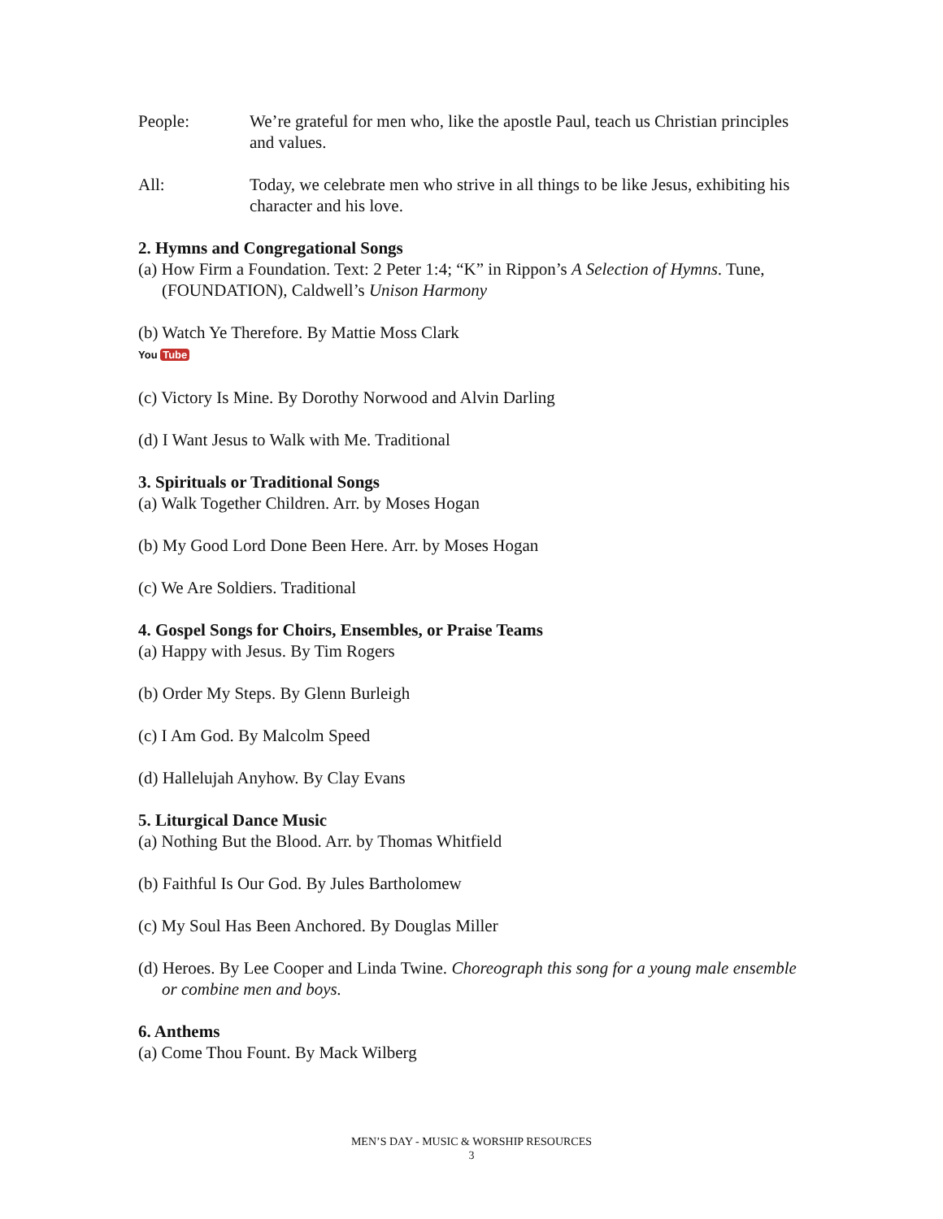People: We’re grateful for men who, like the apostle Paul, teach us Christian principles and values.
All: Today, we celebrate men who strive in all things to be like Jesus, exhibiting his character and his love.
2. Hymns and Congregational Songs
(a) How Firm a Foundation. Text: 2 Peter 1:4; “K” in Rippon’s A Selection of Hymns. Tune, (FOUNDATION), Caldwell’s Unison Harmony
(b) Watch Ye Therefore. By Mattie Moss Clark
You Tube
(c) Victory Is Mine. By Dorothy Norwood and Alvin Darling
(d) I Want Jesus to Walk with Me. Traditional
3. Spirituals or Traditional Songs
(a) Walk Together Children. Arr. by Moses Hogan
(b) My Good Lord Done Been Here. Arr. by Moses Hogan
(c) We Are Soldiers. Traditional
4. Gospel Songs for Choirs, Ensembles, or Praise Teams
(a) Happy with Jesus. By Tim Rogers
(b) Order My Steps. By Glenn Burleigh
(c) I Am God. By Malcolm Speed
(d) Hallelujah Anyhow. By Clay Evans
5. Liturgical Dance Music
(a) Nothing But the Blood. Arr. by Thomas Whitfield
(b) Faithful Is Our God. By Jules Bartholomew
(c) My Soul Has Been Anchored. By Douglas Miller
(d) Heroes. By Lee Cooper and Linda Twine. Choreograph this song for a young male ensemble or combine men and boys.
6. Anthems
(a) Come Thou Fount. By Mack Wilberg
MEN’S DAY - MUSIC & WORSHIP RESOURCES
3